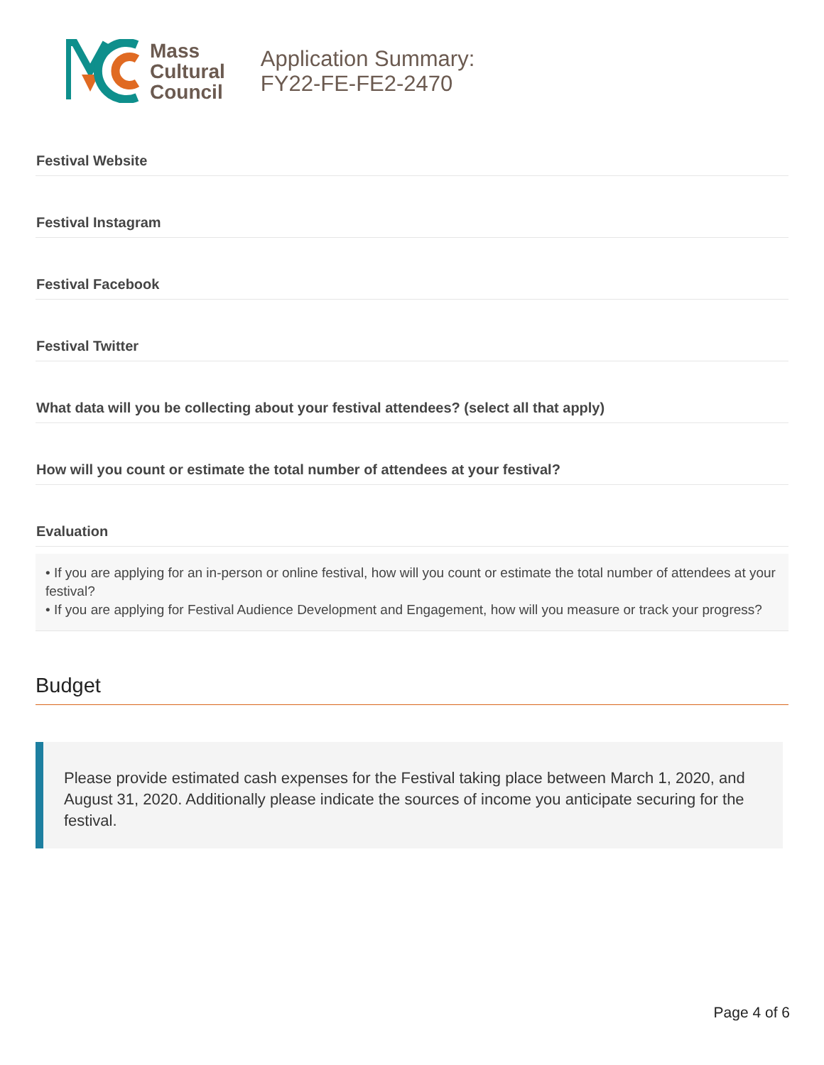Mass
Cultural
Council
Application Summary:
FY22-FE-FE2-2470
Festival Website
Festival Instagram
Festival Facebook
Festival Twitter
What data will you be collecting about your festival attendees? (select all that apply)
How will you count or estimate the total number of attendees at your festival?
Evaluation
• If you are applying for an in-person or online festival, how will you count or estimate the total number of attendees at your festival?
• If you are applying for Festival Audience Development and Engagement, how will you measure or track your progress?
Budget
Please provide estimated cash expenses for the Festival taking place between March 1, 2020, and August 31, 2020. Additionally please indicate the sources of income you anticipate securing for the festival.
Page 4 of 6